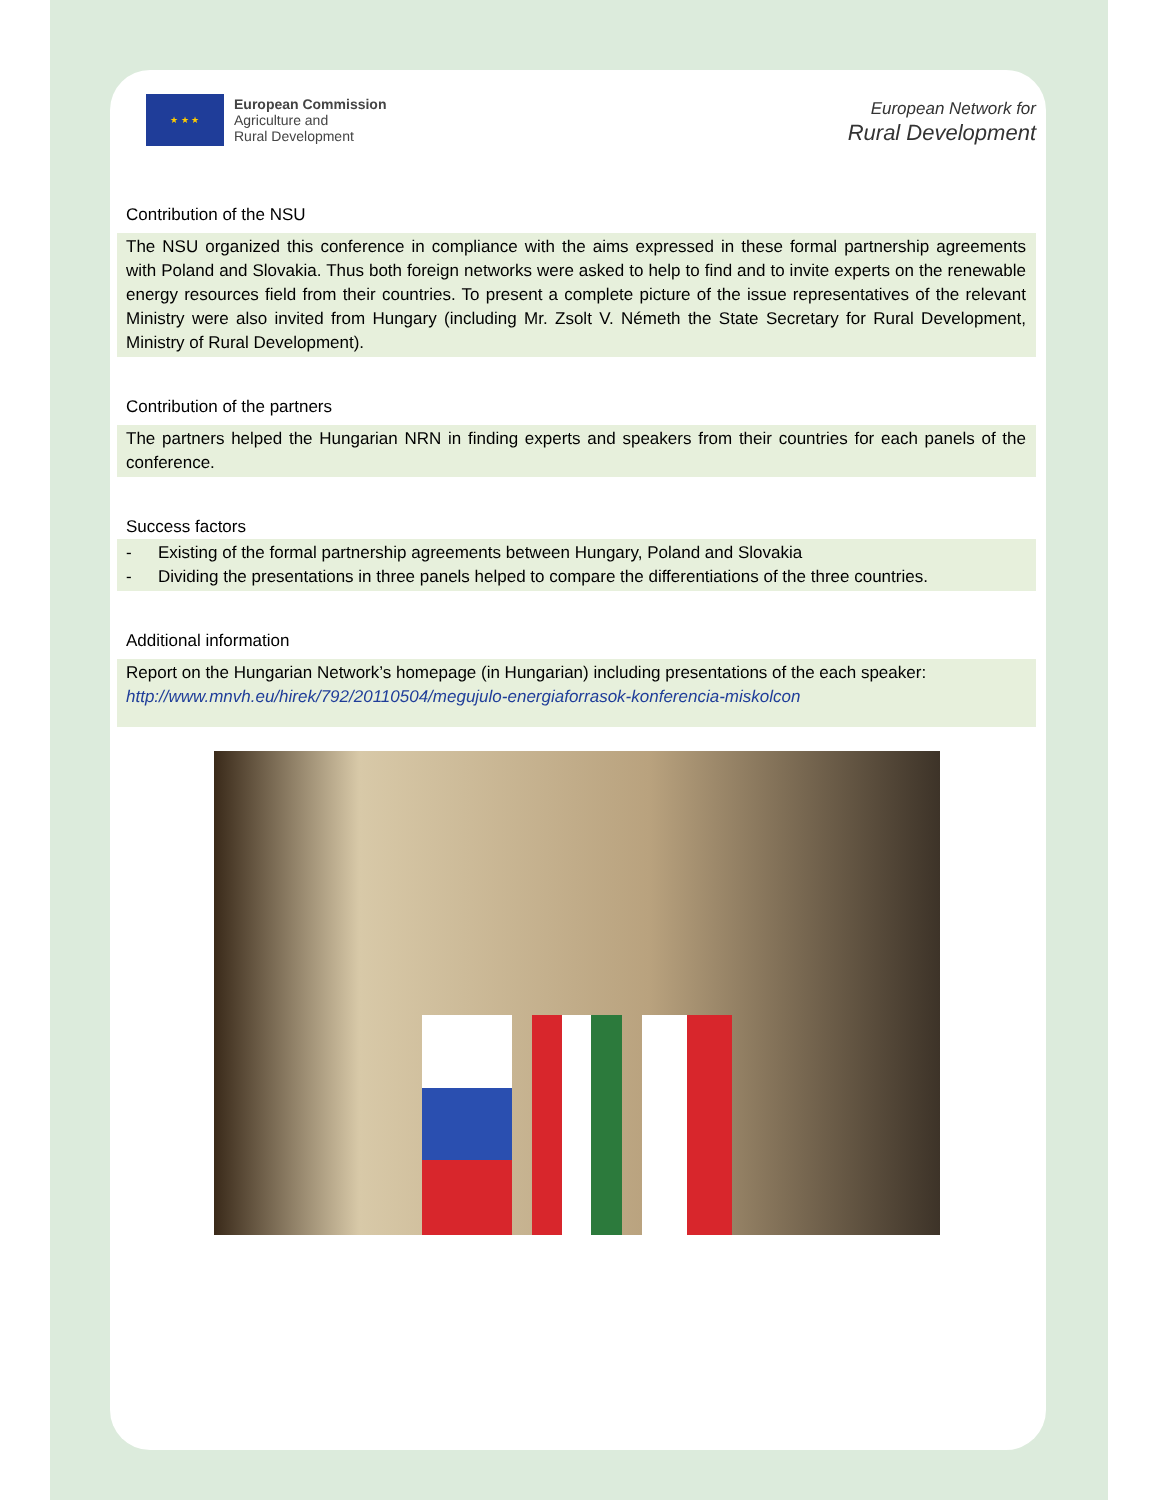★ ★ ★
European Commission
Agriculture and
Rural Development
European Network for
Rural Development
Contribution of the NSU
The NSU organized this conference in compliance with the aims expressed in these formal partnership agreements with Poland and Slovakia. Thus both foreign networks were asked to help to find and to invite experts on the renewable energy resources field from their countries. To present a complete picture of the issue representatives of the relevant Ministry were also invited from Hungary (including Mr. Zsolt V. Németh the State Secretary for Rural Development, Ministry of Rural Development).
Contribution of the partners
The partners helped the Hungarian NRN in finding experts and speakers from their countries for each panels of the conference.
Success factors
- Existing of the formal partnership agreements between Hungary, Poland and Slovakia
- Dividing the presentations in three panels helped to compare the differentiations of the three countries.
Additional information
Report on the Hungarian Network’s homepage (in Hungarian) including presentations of the each speaker:
http://www.mnvh.eu/hirek/792/20110504/megujulo-energiaforrasok-konferencia-miskolcon